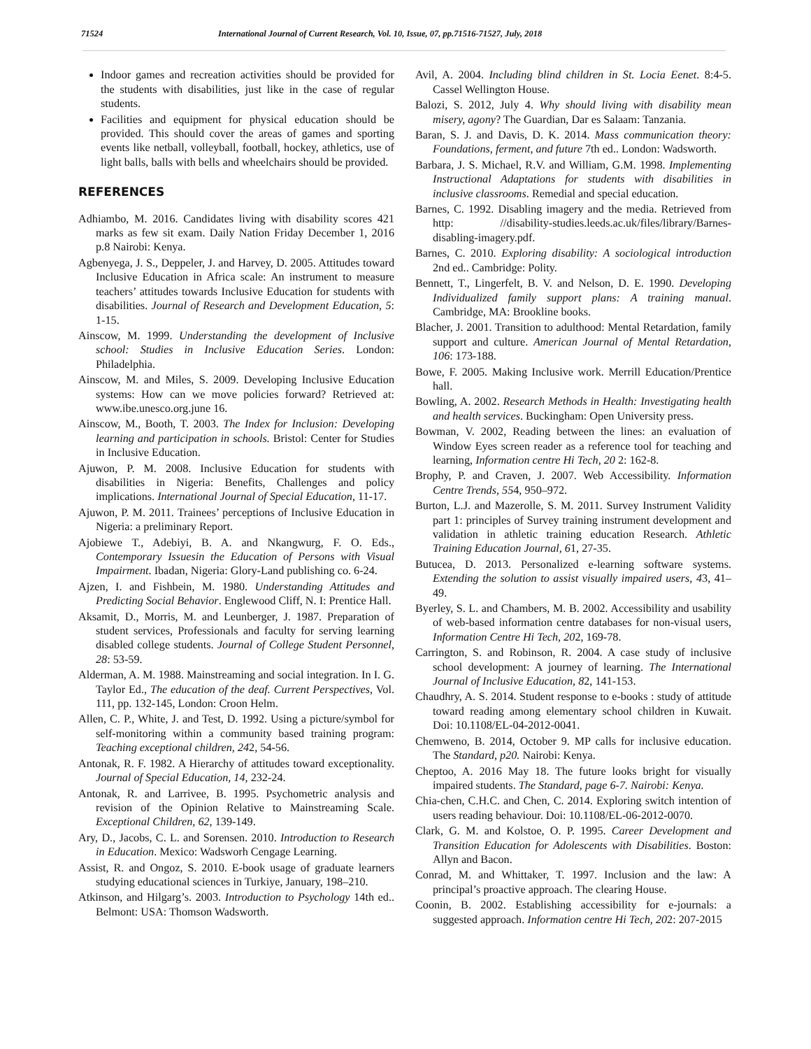71524 International Journal of Current Research, Vol. 10, Issue, 07, pp.71516-71527, July, 2018
Indoor games and recreation activities should be provided for the students with disabilities, just like in the case of regular students.
Facilities and equipment for physical education should be provided. This should cover the areas of games and sporting events like netball, volleyball, football, hockey, athletics, use of light balls, balls with bells and wheelchairs should be provided.
REFERENCES
Adhiambo, M. 2016. Candidates living with disability scores 421 marks as few sit exam. Daily Nation Friday December 1, 2016 p.8 Nairobi: Kenya.
Agbenyega, J. S., Deppeler, J. and Harvey, D. 2005. Attitudes toward Inclusive Education in Africa scale: An instrument to measure teachers’ attitudes towards Inclusive Education for students with disabilities. Journal of Research and Development Education, 5: 1-15.
Ainscow, M. 1999. Understanding the development of Inclusive school: Studies in Inclusive Education Series. London: Philadelphia.
Ainscow, M. and Miles, S. 2009. Developing Inclusive Education systems: How can we move policies forward? Retrieved at: www.ibe.unesco.org.june 16.
Ainscow, M., Booth, T. 2003. The Index for Inclusion: Developing learning and participation in schools. Bristol: Center for Studies in Inclusive Education.
Ajuwon, P. M. 2008. Inclusive Education for students with disabilities in Nigeria: Benefits, Challenges and policy implications. International Journal of Special Education, 11-17.
Ajuwon, P. M. 2011. Trainees’ perceptions of Inclusive Education in Nigeria: a preliminary Report.
Ajobiewe T., Adebiyi, B. A. and Nkangwurg, F. O. Eds., Contemporary Issuesin the Education of Persons with Visual Impairment. Ibadan, Nigeria: Glory-Land publishing co. 6-24.
Ajzen, I. and Fishbein, M. 1980. Understanding Attitudes and Predicting Social Behavior. Englewood Cliff, N. I: Prentice Hall.
Aksamit, D., Morris, M. and Leunberger, J. 1987. Preparation of student services, Professionals and faculty for serving learning disabled college students. Journal of College Student Personnel, 28: 53-59.
Alderman, A. M. 1988. Mainstreaming and social integration. In I. G. Taylor Ed., The education of the deaf. Current Perspectives, Vol. 111, pp. 132-145, London: Croon Helm.
Allen, C. P., White, J. and Test, D. 1992. Using a picture/symbol for self-monitoring within a community based training program: Teaching exceptional children, 242, 54-56.
Antonak, R. F. 1982. A Hierarchy of attitudes toward exceptionality. Journal of Special Education, 14, 232-24.
Antonak, R. and Larrivee, B. 1995. Psychometric analysis and revision of the Opinion Relative to Mainstreaming Scale. Exceptional Children, 62, 139-149.
Ary, D., Jacobs, C. L. and Sorensen. 2010. Introduction to Research in Education. Mexico: Wadsworh Cengage Learning.
Assist, R. and Ongoz, S. 2010. E-book usage of graduate learners studying educational sciences in Turkiye, January, 198–210.
Atkinson, and Hilgarg’s. 2003. Introduction to Psychology 14th ed.. Belmont: USA: Thomson Wadsworth.
Avil, A. 2004. Including blind children in St. Locia Eenet. 8:4-5. Cassel Wellington House.
Balozi, S. 2012, July 4. Why should living with disability mean misery, agony? The Guardian, Dar es Salaam: Tanzania.
Baran, S. J. and Davis, D. K. 2014. Mass communication theory: Foundations, ferment, and future 7th ed.. London: Wadsworth.
Barbara, J. S. Michael, R.V. and William, G.M. 1998. Implementing Instructional Adaptations for students with disabilities in inclusive classrooms. Remedial and special education.
Barnes, C. 1992. Disabling imagery and the media. Retrieved from http: //disability-studies.leeds.ac.uk/files/library/Barnes-disabling-imagery.pdf.
Barnes, C. 2010. Exploring disability: A sociological introduction 2nd ed.. Cambridge: Polity.
Bennett, T., Lingerfelt, B. V. and Nelson, D. E. 1990. Developing Individualized family support plans: A training manual. Cambridge, MA: Brookline books.
Blacher, J. 2001. Transition to adulthood: Mental Retardation, family support and culture. American Journal of Mental Retardation, 106: 173-188.
Bowe, F. 2005. Making Inclusive work. Merrill Education/Prentice hall.
Bowling, A. 2002. Research Methods in Health: Investigating health and health services. Buckingham: Open University press.
Bowman, V. 2002, Reading between the lines: an evaluation of Window Eyes screen reader as a reference tool for teaching and learning, Information centre Hi Tech, 20 2: 162-8.
Brophy, P. and Craven, J. 2007. Web Accessibility. Information Centre Trends, 554, 950–972.
Burton, L.J. and Mazerolle, S. M. 2011. Survey Instrument Validity part 1: principles of Survey training instrument development and validation in athletic training education Research. Athletic Training Education Journal, 61, 27-35.
Butucea, D. 2013. Personalized e-learning software systems. Extending the solution to assist visually impaired users, 43, 41–49.
Byerley, S. L. and Chambers, M. B. 2002. Accessibility and usability of web-based information centre databases for non-visual users, Information Centre Hi Tech, 202, 169-78.
Carrington, S. and Robinson, R. 2004. A case study of inclusive school development: A journey of learning. The International Journal of Inclusive Education, 82, 141-153.
Chaudhry, A. S. 2014. Student response to e-books : study of attitude toward reading among elementary school children in Kuwait. Doi: 10.1108/EL-04-2012-0041.
Chemweno, B. 2014, October 9. MP calls for inclusive education. The Standard, p20. Nairobi: Kenya.
Cheptoo, A. 2016 May 18. The future looks bright for visually impaired students. The Standard, page 6-7. Nairobi: Kenya.
Chia-chen, C.H.C. and Chen, C. 2014. Exploring switch intention of users reading behaviour. Doi: 10.1108/EL-06-2012-0070.
Clark, G. M. and Kolstoe, O. P. 1995. Career Development and Transition Education for Adolescents with Disabilities. Boston: Allyn and Bacon.
Conrad, M. and Whittaker, T. 1997. Inclusion and the law: A principal’s proactive approach. The clearing House.
Coonin, B. 2002. Establishing accessibility for e-journals: a suggested approach. Information centre Hi Tech, 202: 207-2015